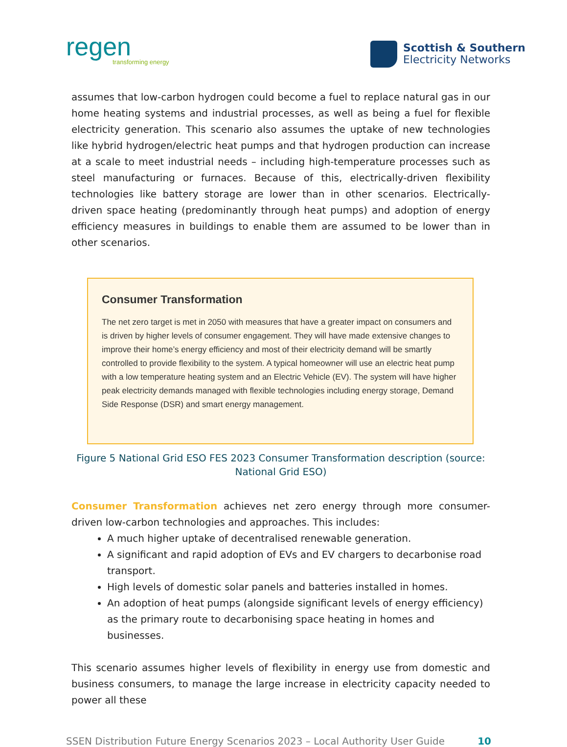regen
transforming energy
Scottish & Southern
Electricity Networks
assumes that low-carbon hydrogen could become a fuel to replace natural gas in our home heating systems and industrial processes, as well as being a fuel for flexible electricity generation. This scenario also assumes the uptake of new technologies like hybrid hydrogen/electric heat pumps and that hydrogen production can increase at a scale to meet industrial needs – including high-temperature processes such as steel manufacturing or furnaces. Because of this, electrically-driven flexibility technologies like battery storage are lower than in other scenarios. Electrically-driven space heating (predominantly through heat pumps) and adoption of energy efficiency measures in buildings to enable them are assumed to be lower than in other scenarios.
Consumer Transformation
The net zero target is met in 2050 with measures that have a greater impact on consumers and is driven by higher levels of consumer engagement. They will have made extensive changes to improve their home’s energy efficiency and most of their electricity demand will be smartly controlled to provide flexibility to the system. A typical homeowner will use an electric heat pump with a low temperature heating system and an Electric Vehicle (EV). The system will have higher peak electricity demands managed with flexible technologies including energy storage, Demand Side Response (DSR) and smart energy management.
Figure 5 National Grid ESO FES 2023 Consumer Transformation description (source: National Grid ESO)
Consumer Transformation achieves net zero energy through more consumer-driven low-carbon technologies and approaches. This includes:
A much higher uptake of decentralised renewable generation.
A significant and rapid adoption of EVs and EV chargers to decarbonise road transport.
High levels of domestic solar panels and batteries installed in homes.
An adoption of heat pumps (alongside significant levels of energy efficiency) as the primary route to decarbonising space heating in homes and businesses.
This scenario assumes higher levels of flexibility in energy use from domestic and business consumers, to manage the large increase in electricity capacity needed to power all these
SSEN Distribution Future Energy Scenarios 2023 – Local Authority User Guide 10